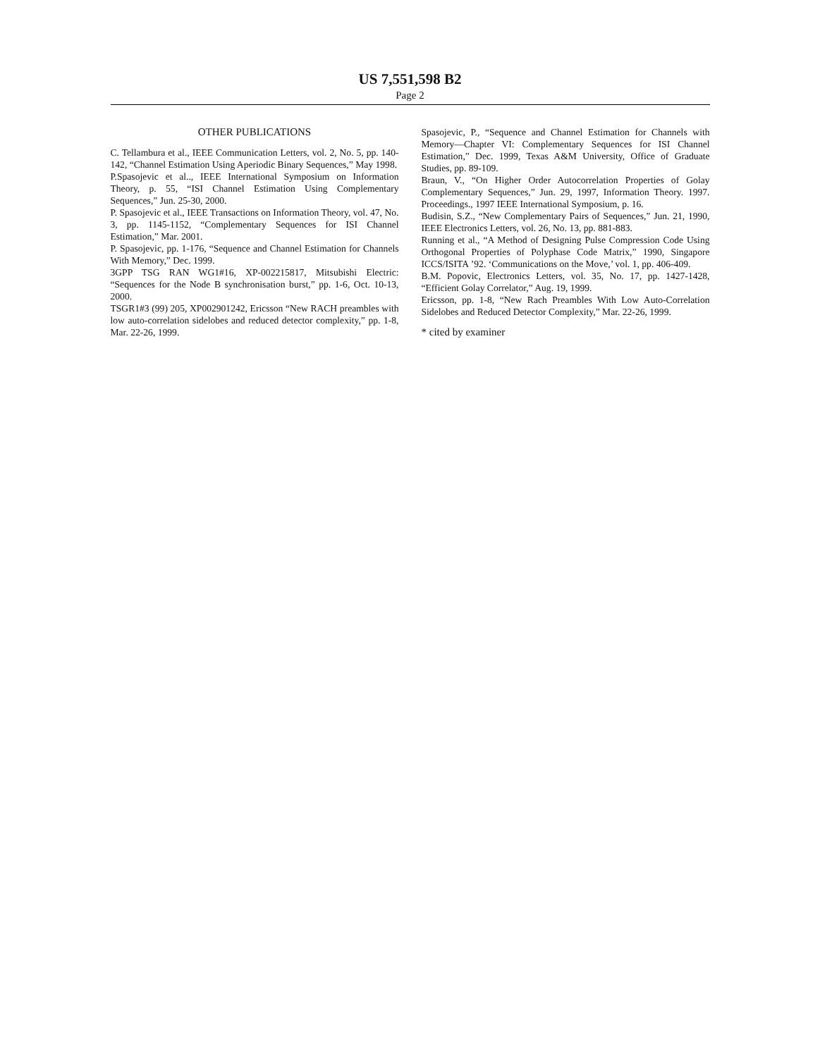US 7,551,598 B2
Page 2
OTHER PUBLICATIONS
C. Tellambura et al., IEEE Communication Letters, vol. 2, No. 5, pp. 140-142, “Channel Estimation Using Aperiodic Binary Sequences,” May 1998.
P.Spasojevic et al.., IEEE International Symposium on Information Theory, p. 55, “ISI Channel Estimation Using Complementary Sequences,” Jun. 25-30, 2000.
P. Spasojevic et al., IEEE Transactions on Information Theory, vol. 47, No. 3, pp. 1145-1152, “Complementary Sequences for ISI Channel Estimation,” Mar. 2001.
P. Spasojevic, pp. 1-176, “Sequence and Channel Estimation for Channels With Memory,” Dec. 1999.
3GPP TSG RAN WG1#16, XP-002215817, Mitsubishi Electric: “Sequences for the Node B synchronisation burst,” pp. 1-6, Oct. 10-13, 2000.
TSGR1#3 (99) 205, XP002901242, Ericsson “New RACH preambles with low auto-correlation sidelobes and reduced detector complexity,” pp. 1-8, Mar. 22-26, 1999.
Spasojevic, P., “Sequence and Channel Estimation for Channels with Memory—Chapter VI: Complementary Sequences for ISI Channel Estimation,” Dec. 1999, Texas A&M University, Office of Graduate Studies, pp. 89-109.
Braun, V., “On Higher Order Autocorrelation Properties of Golay Complementary Sequences,” Jun. 29, 1997, Information Theory. 1997. Proceedings., 1997 IEEE International Symposium, p. 16.
Budisin, S.Z., “New Complementary Pairs of Sequences,” Jun. 21, 1990, IEEE Electronics Letters, vol. 26, No. 13, pp. 881-883.
Running et al., “A Method of Designing Pulse Compression Code Using Orthogonal Properties of Polyphase Code Matrix,” 1990, Singapore ICCS/ISITA ’92. ‘Communications on the Move,’ vol. 1, pp. 406-409.
B.M. Popovic, Electronics Letters, vol. 35, No. 17, pp. 1427-1428, “Efficient Golay Correlator,” Aug. 19, 1999.
Ericsson, pp. 1-8, “New Rach Preambles With Low Auto-Correlation Sidelobes and Reduced Detector Complexity,” Mar. 22-26, 1999.
* cited by examiner